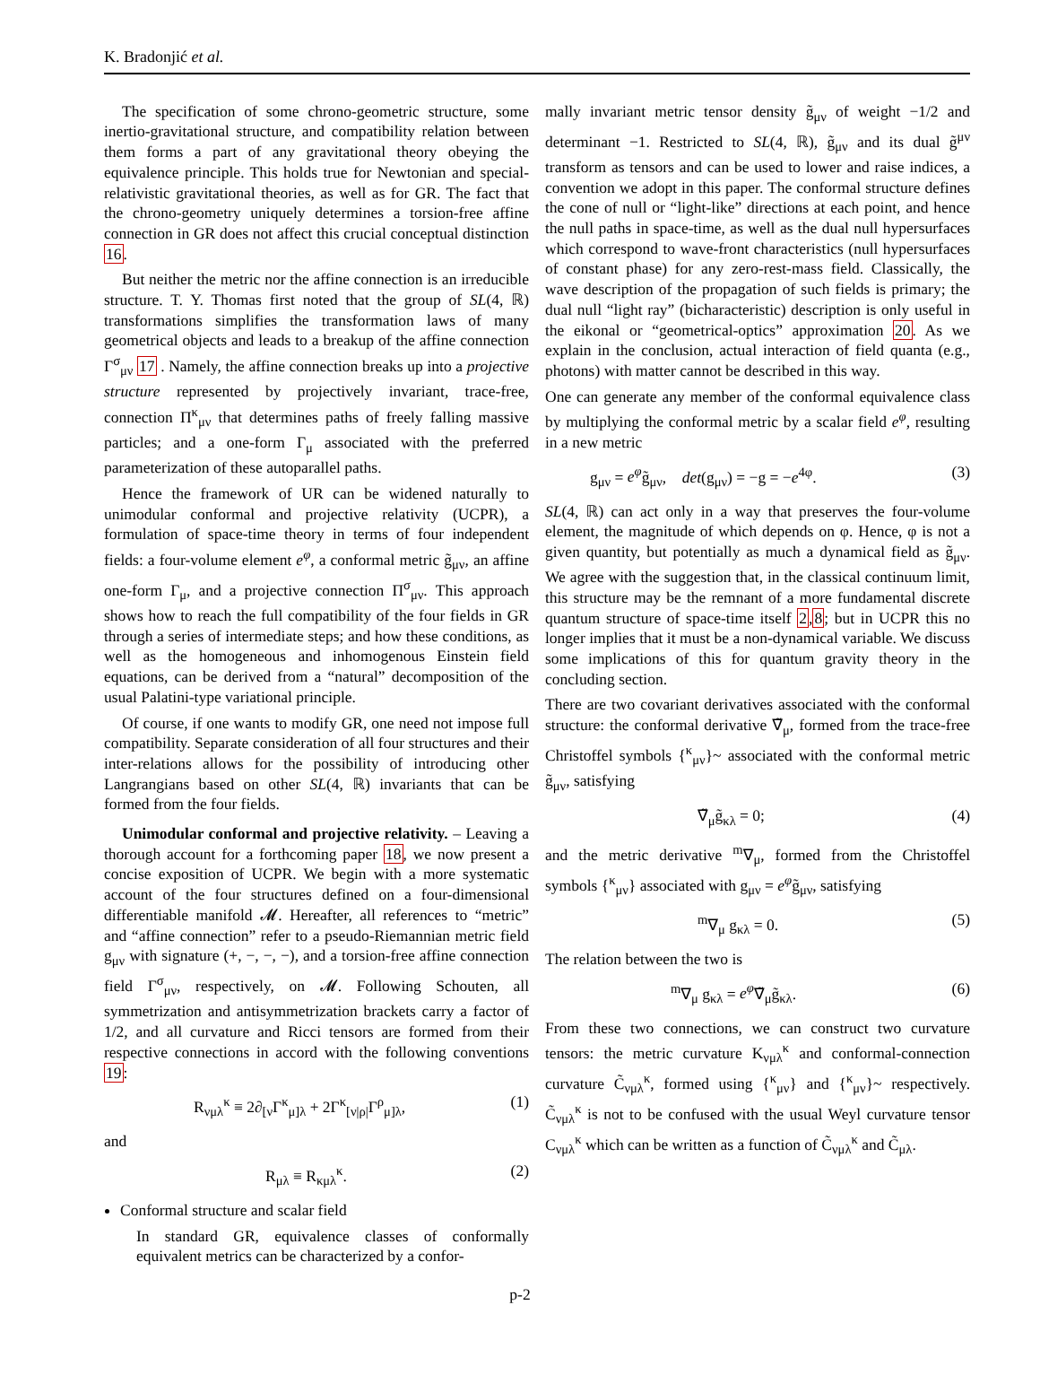K. Bradonjić et al.
The specification of some chrono-geometric structure, some inertio-gravitational structure, and compatibility relation between them forms a part of any gravitational theory obeying the equivalence principle. This holds true for Newtonian and special-relativistic gravitational theories, as well as for GR. The fact that the chrono-geometry uniquely determines a torsion-free affine connection in GR does not affect this crucial conceptual distinction 16.
But neither the metric nor the affine connection is an irreducible structure. T. Y. Thomas first noted that the group of SL(4, ℝ) transformations simplifies the transformation laws of many geometrical objects and leads to a breakup of the affine connection Γ<sup>σ</sup><sub>μν</sub> 17 . Namely, the affine connection breaks up into a projective structure represented by projectively invariant, trace-free, connection Π<sup>κ</sup><sub>μν</sub> that determines paths of freely falling massive particles; and a one-form Γ<sub>μ</sub> associated with the preferred parameterization of these autoparallel paths.
Hence the framework of UR can be widened naturally to unimodular conformal and projective relativity (UCPR), a formulation of space-time theory in terms of four independent fields: a four-volume element e<sup>φ</sup>, a conformal metric g̃<sub>μν</sub>, an affine one-form Γ<sub>μ</sub>, and a projective connection Π<sup>σ</sup><sub>μν</sub>. This approach shows how to reach the full compatibility of the four fields in GR through a series of intermediate steps; and how these conditions, as well as the homogeneous and inhomogenous Einstein field equations, can be derived from a “natural” decomposition of the usual Palatini-type variational principle.
Of course, if one wants to modify GR, one need not impose full compatibility. Separate consideration of all four structures and their inter-relations allows for the possibility of introducing other Langrangians based on other SL(4, ℝ) invariants that can be formed from the four fields.
Unimodular conformal and projective relativity. – Leaving a thorough account for a forthcoming paper 18, we now present a concise exposition of UCPR. We begin with a more systematic account of the four structures defined on a four-dimensional differentiable manifold 𝓜. Hereafter, all references to “metric” and “affine connection” refer to a pseudo-Riemannian metric field g<sub>μν</sub> with signature (+, −, −, −), and a torsion-free affine connection field Γ<sup>σ</sup><sub>μν</sub>, respectively, on 𝓜. Following Schouten, all symmetrization and antisymmetrization brackets carry a factor of 1/2, and all curvature and Ricci tensors are formed from their respective connections in accord with the following conventions 19:
R<sub>νμλ</sub><sup>κ</sup> ≡ 2∂<sub>[ν</sub>Γ<sup>κ</sup><sub>μ]λ</sub> + 2Γ<sup>κ</sup><sub>[ν|ρ|</sub>Γ<sup>ρ</sup><sub>μ]λ</sub>, (1)
and
R<sub>μλ</sub> ≡ R<sub>κμλ</sub><sup>κ</sup>. (2)
Conformal structure and scalar field
In standard GR, equivalence classes of conformally equivalent metrics can be characterized by a confor-
mally invariant metric tensor density g̃<sub>μν</sub> of weight −1/2 and determinant −1. Restricted to SL(4, ℝ), g̃<sub>μν</sub> and its dual g̃<sup>μν</sup> transform as tensors and can be used to lower and raise indices, a convention we adopt in this paper. The conformal structure defines the cone of null or “light-like” directions at each point, and hence the null paths in space-time, as well as the dual null hypersurfaces which correspond to wave-front characteristics (null hypersurfaces of constant phase) for any zero-rest-mass field. Classically, the wave description of the propagation of such fields is primary; the dual null “light ray” (bicharacteristic) description is only useful in the eikonal or “geometrical-optics” approximation 20. As we explain in the conclusion, actual interaction of field quanta (e.g., photons) with matter cannot be described in this way.
One can generate any member of the conformal equivalence class by multiplying the conformal metric by a scalar field e<sup>φ</sup>, resulting in a new metric
g<sub>μν</sub> = e<sup>φ</sup>g̃<sub>μν</sub>, det(g<sub>μν</sub>) = −g = −e<sup>4φ</sup>. (3)
SL(4, ℝ) can act only in a way that preserves the four-volume element, the magnitude of which depends on φ. Hence, φ is not a given quantity, but potentially as much a dynamical field as g̃<sub>μν</sub>. We agree with the suggestion that, in the classical continuum limit, this structure may be the remnant of a more fundamental discrete quantum structure of space-time itself 2,8; but in UCPR this no longer implies that it must be a non-dynamical variable. We discuss some implications of this for quantum gravity theory in the concluding section.
There are two covariant derivatives associated with the conformal structure: the conformal derivative ∇̃<sub>μ</sub>, formed from the trace-free Christoffel symbols {<sup>κ</sup><sub>μν</sub>}~ associated with the conformal metric g̃<sub>μν</sub>, satisfying
∇̃<sub>μ</sub>g̃<sub>κλ</sub> = 0; (4)
and the metric derivative <sup>m</sup>∇<sub>μ</sub>, formed from the Christoffel symbols {<sup>κ</sup><sub>μν</sub>} associated with g<sub>μν</sub> = e<sup>φ</sup>g̃<sub>μν</sub>, satisfying
<sup>m</sup>∇<sub>μ</sub> g<sub>κλ</sub> = 0. (5)
The relation between the two is
<sup>m</sup>∇<sub>μ</sub> g<sub>κλ</sub> = e<sup>φ</sup>∇̃<sub>μ</sub>g̃<sub>κλ</sub>. (6)
From these two connections, we can construct two curvature tensors: the metric curvature K<sub>νμλ</sub><sup>κ</sup> and conformal-connection curvature C̃<sub>νμλ</sub><sup>κ</sup>, formed using {<sup>κ</sup><sub>μν</sub>} and {<sup>κ</sup><sub>μν</sub>}~ respectively. C̃<sub>νμλ</sub><sup>κ</sup> is not to be confused with the usual Weyl curvature tensor C<sub>νμλ</sub><sup>κ</sup> which can be written as a function of C̃<sub>νμλ</sub><sup>κ</sup> and C̃<sub>μλ</sub>.
p-2